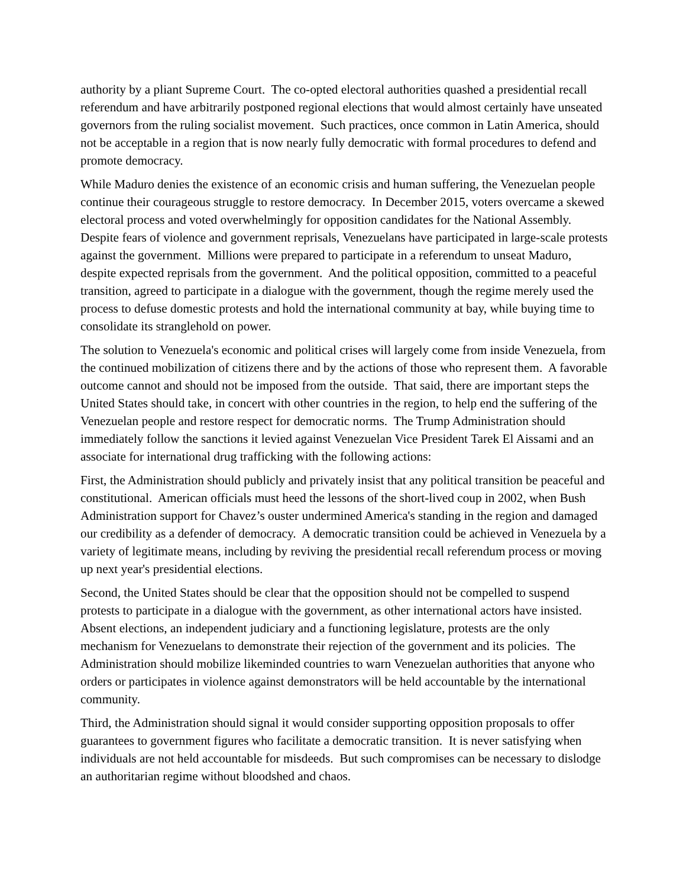authority by a pliant Supreme Court. The co-opted electoral authorities quashed a presidential recall referendum and have arbitrarily postponed regional elections that would almost certainly have unseated governors from the ruling socialist movement. Such practices, once common in Latin America, should not be acceptable in a region that is now nearly fully democratic with formal procedures to defend and promote democracy.
While Maduro denies the existence of an economic crisis and human suffering, the Venezuelan people continue their courageous struggle to restore democracy. In December 2015, voters overcame a skewed electoral process and voted overwhelmingly for opposition candidates for the National Assembly. Despite fears of violence and government reprisals, Venezuelans have participated in large-scale protests against the government. Millions were prepared to participate in a referendum to unseat Maduro, despite expected reprisals from the government. And the political opposition, committed to a peaceful transition, agreed to participate in a dialogue with the government, though the regime merely used the process to defuse domestic protests and hold the international community at bay, while buying time to consolidate its stranglehold on power.
The solution to Venezuela's economic and political crises will largely come from inside Venezuela, from the continued mobilization of citizens there and by the actions of those who represent them. A favorable outcome cannot and should not be imposed from the outside. That said, there are important steps the United States should take, in concert with other countries in the region, to help end the suffering of the Venezuelan people and restore respect for democratic norms. The Trump Administration should immediately follow the sanctions it levied against Venezuelan Vice President Tarek El Aissami and an associate for international drug trafficking with the following actions:
First, the Administration should publicly and privately insist that any political transition be peaceful and constitutional. American officials must heed the lessons of the short-lived coup in 2002, when Bush Administration support for Chavez’s ouster undermined America's standing in the region and damaged our credibility as a defender of democracy. A democratic transition could be achieved in Venezuela by a variety of legitimate means, including by reviving the presidential recall referendum process or moving up next year's presidential elections.
Second, the United States should be clear that the opposition should not be compelled to suspend protests to participate in a dialogue with the government, as other international actors have insisted. Absent elections, an independent judiciary and a functioning legislature, protests are the only mechanism for Venezuelans to demonstrate their rejection of the government and its policies. The Administration should mobilize likeminded countries to warn Venezuelan authorities that anyone who orders or participates in violence against demonstrators will be held accountable by the international community.
Third, the Administration should signal it would consider supporting opposition proposals to offer guarantees to government figures who facilitate a democratic transition. It is never satisfying when individuals are not held accountable for misdeeds. But such compromises can be necessary to dislodge an authoritarian regime without bloodshed and chaos.